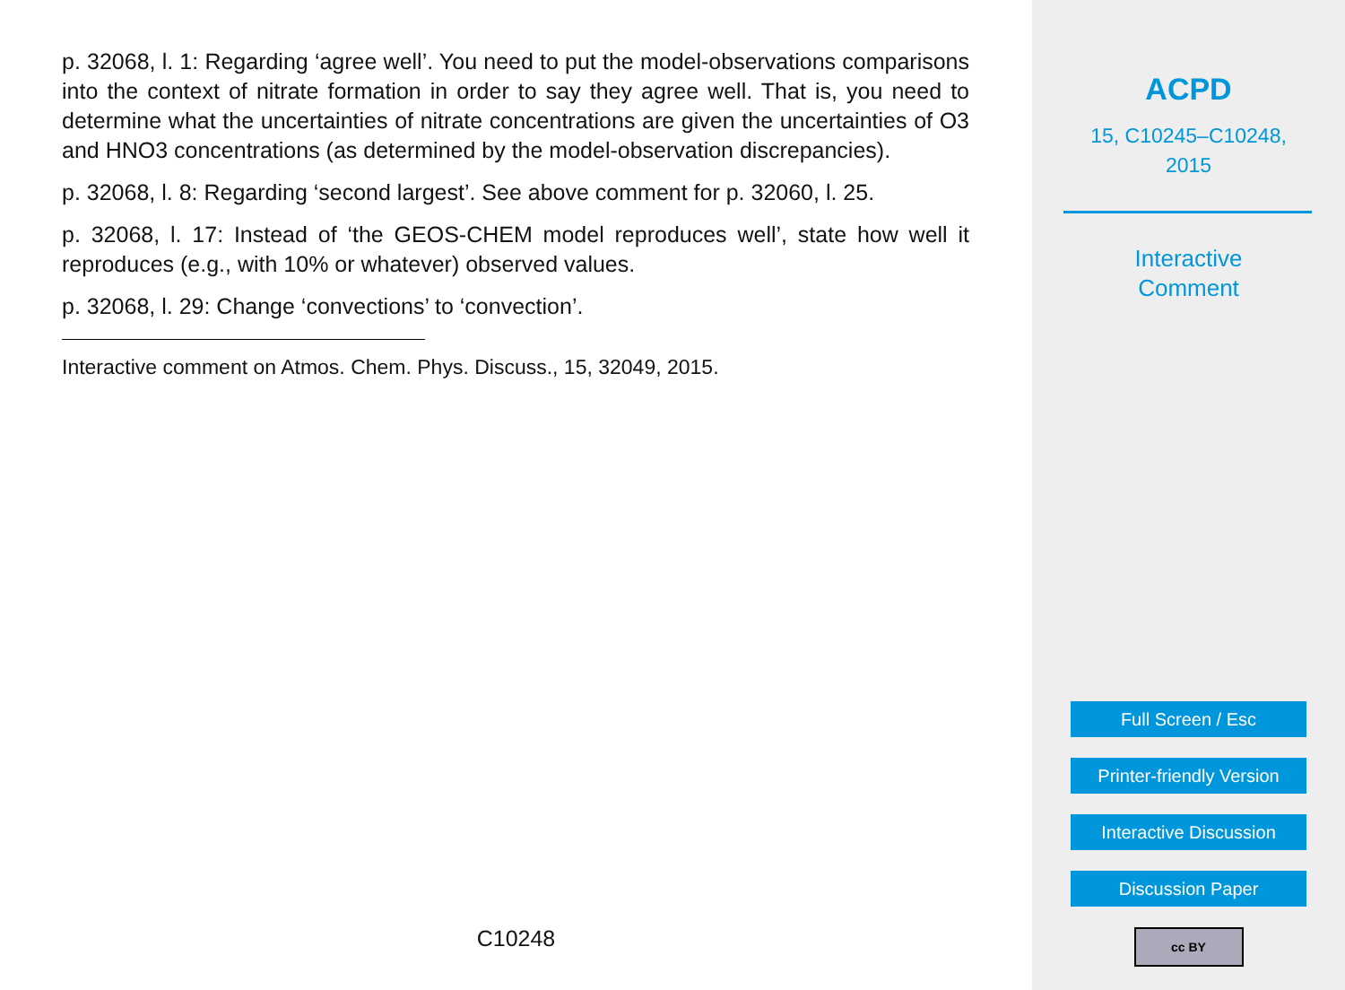p. 32068, l. 1: Regarding ‘agree well’. You need to put the model-observations comparisons into the context of nitrate formation in order to say they agree well. That is, you need to determine what the uncertainties of nitrate concentrations are given the uncertainties of O3 and HNO3 concentrations (as determined by the model-observation discrepancies).
p. 32068, l. 8: Regarding ‘second largest’. See above comment for p. 32060, l. 25.
p. 32068, l. 17: Instead of ‘the GEOS-CHEM model reproduces well’, state how well it reproduces (e.g., with 10% or whatever) observed values.
p. 32068, l. 29: Change ‘convections’ to ‘convection’.
Interactive comment on Atmos. Chem. Phys. Discuss., 15, 32049, 2015.
C10248
ACPD
15, C10245–C10248,
2015
Interactive
Comment
Full Screen / Esc
Printer-friendly Version
Interactive Discussion
Discussion Paper
cc BY